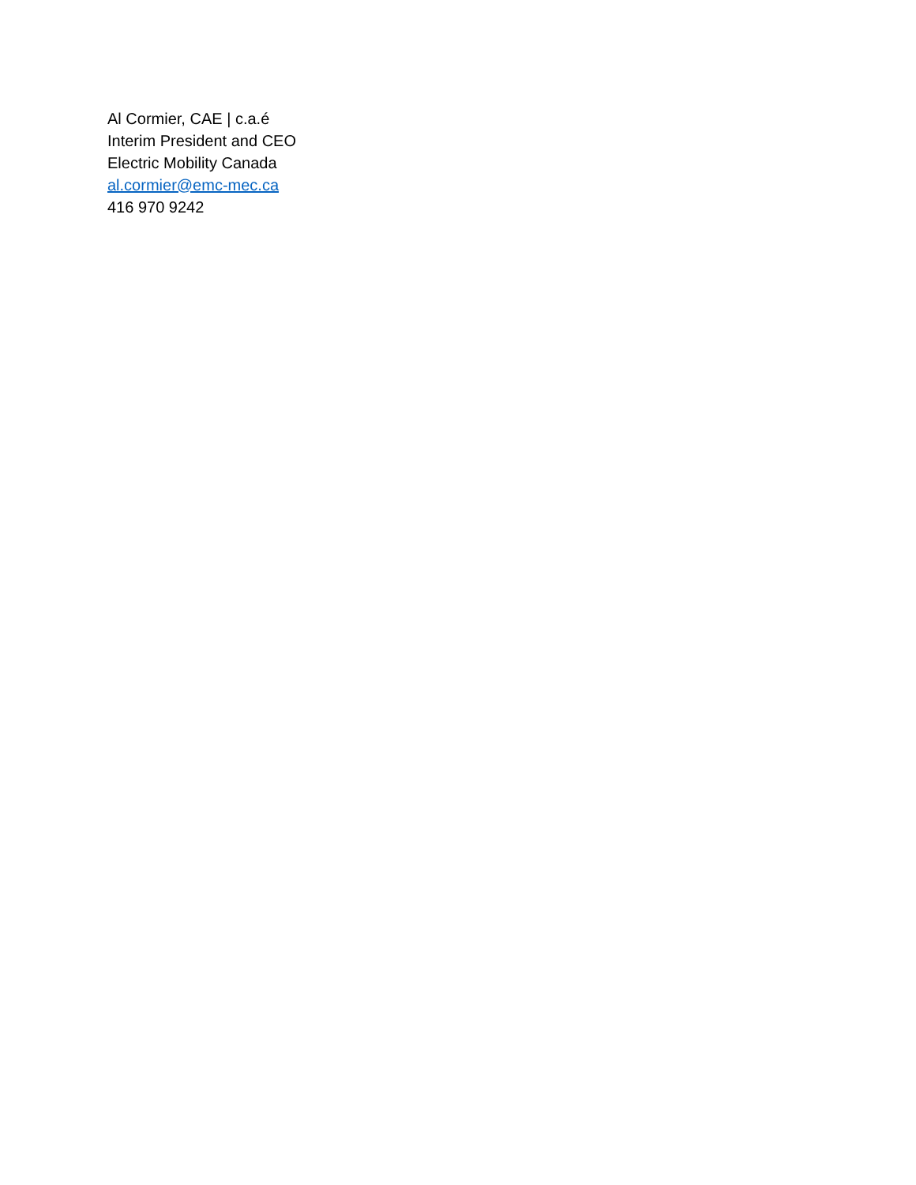Al Cormier, CAE | c.a.é
Interim President and CEO
Electric Mobility Canada
al.cormier@emc-mec.ca
416 970 9242